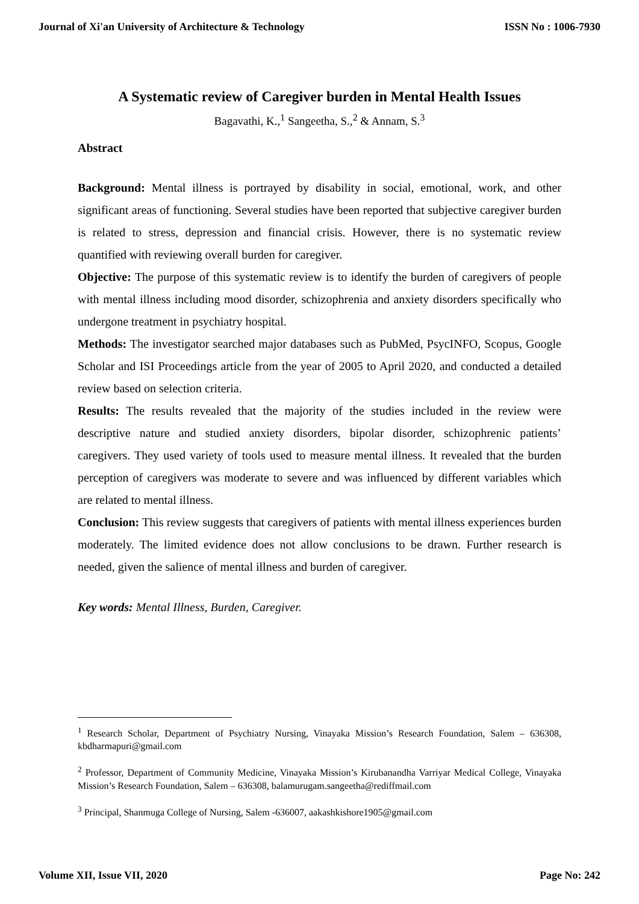Journal of Xi'an University of Architecture & Technology ISSN No : 1006-7930
A Systematic review of Caregiver burden in Mental Health Issues
Bagavathi, K.,<sup>1</sup> Sangeetha, S.,<sup>2</sup> & Annam, S.<sup>3</sup>
Abstract
Background: Mental illness is portrayed by disability in social, emotional, work, and other significant areas of functioning. Several studies have been reported that subjective caregiver burden is related to stress, depression and financial crisis. However, there is no systematic review quantified with reviewing overall burden for caregiver.
Objective: The purpose of this systematic review is to identify the burden of caregivers of people with mental illness including mood disorder, schizophrenia and anxiety disorders specifically who undergone treatment in psychiatry hospital.
Methods: The investigator searched major databases such as PubMed, PsycINFO, Scopus, Google Scholar and ISI Proceedings article from the year of 2005 to April 2020, and conducted a detailed review based on selection criteria.
Results: The results revealed that the majority of the studies included in the review were descriptive nature and studied anxiety disorders, bipolar disorder, schizophrenic patients’ caregivers. They used variety of tools used to measure mental illness. It revealed that the burden perception of caregivers was moderate to severe and was influenced by different variables which are related to mental illness.
Conclusion: This review suggests that caregivers of patients with mental illness experiences burden moderately. The limited evidence does not allow conclusions to be drawn. Further research is needed, given the salience of mental illness and burden of caregiver.
Key words: Mental Illness, Burden, Caregiver.
<sup>1</sup> Research Scholar, Department of Psychiatry Nursing, Vinayaka Mission’s Research Foundation, Salem – 636308, kbdharmapuri@gmail.com
<sup>2</sup> Professor, Department of Community Medicine, Vinayaka Mission’s Kirubanandha Varriyar Medical College, Vinayaka Mission’s Research Foundation, Salem – 636308, balamurugam.sangeetha@rediffmail.com
<sup>3</sup> Principal, Shanmuga College of Nursing, Salem -636007, aakashkishore1905@gmail.com
Volume XII, Issue VII, 2020 Page No: 242